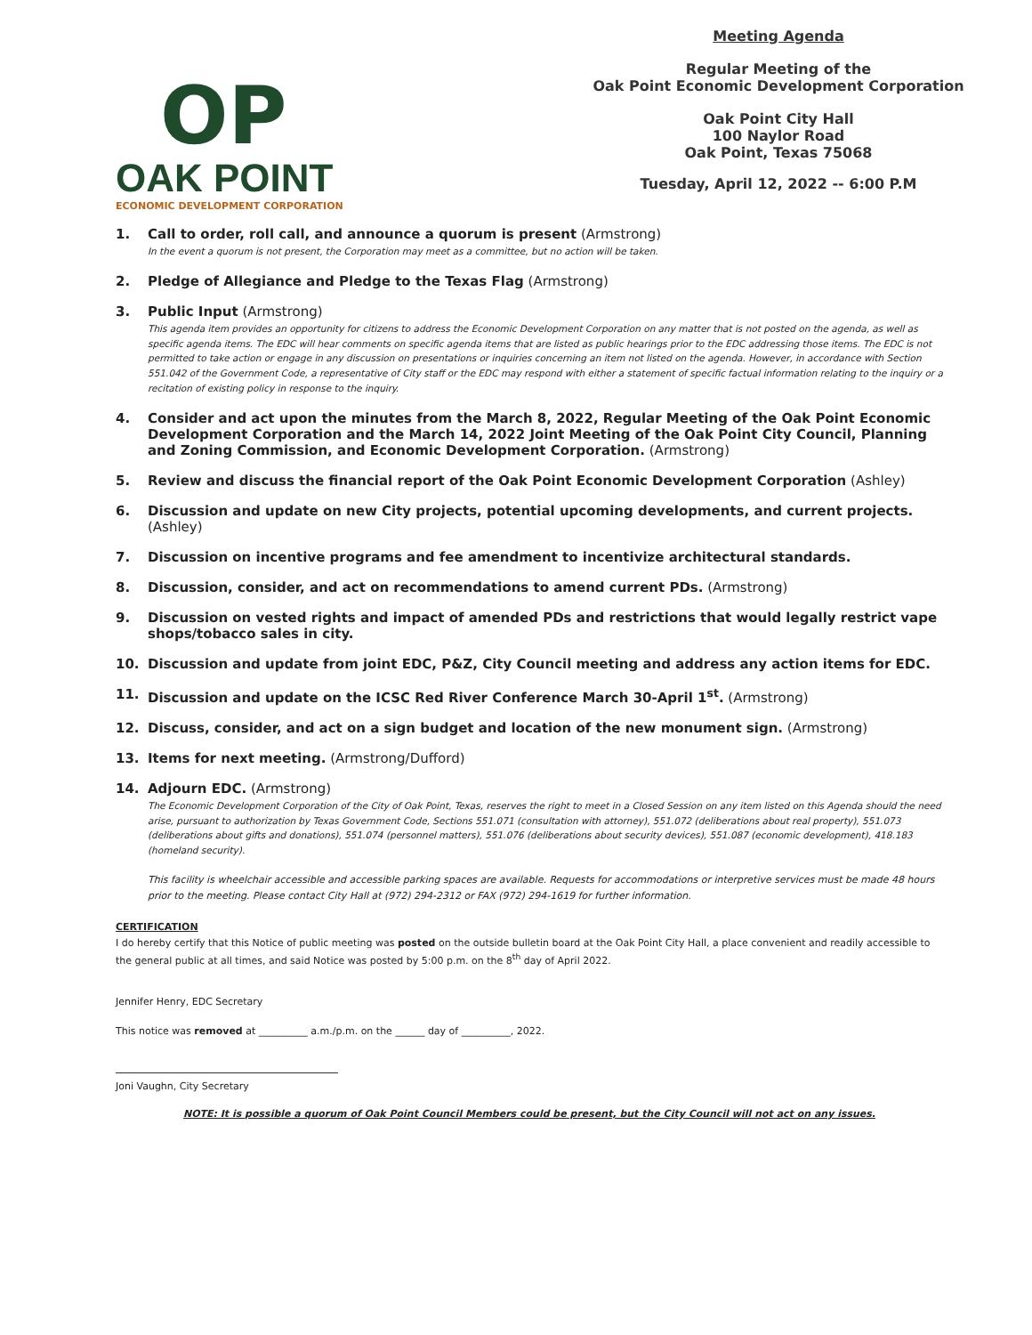OP
OAK POINT
ECONOMIC DEVELOPMENT CORPORATION
Meeting Agenda
Regular Meeting of the
Oak Point Economic Development Corporation
Oak Point City Hall
100 Naylor Road
Oak Point, Texas 75068
Tuesday, April 12, 2022 -- 6:00 P.M
1. Call to order, roll call, and announce a quorum is present (Armstrong)
In the event a quorum is not present, the Corporation may meet as a committee, but no action will be taken.
2. Pledge of Allegiance and Pledge to the Texas Flag (Armstrong)
3. Public Input (Armstrong)
This agenda item provides an opportunity for citizens to address the Economic Development Corporation on any matter that is not posted on the agenda, as well as specific agenda items. The EDC will hear comments on specific agenda items that are listed as public hearings prior to the EDC addressing those items. The EDC is not permitted to take action or engage in any discussion on presentations or inquiries concerning an item not listed on the agenda. However, in accordance with Section 551.042 of the Government Code, a representative of City staff or the EDC may respond with either a statement of specific factual information relating to the inquiry or a recitation of existing policy in response to the inquiry.
4. Consider and act upon the minutes from the March 8, 2022, Regular Meeting of the Oak Point Economic Development Corporation and the March 14, 2022 Joint Meeting of the Oak Point City Council, Planning and Zoning Commission, and Economic Development Corporation. (Armstrong)
5. Review and discuss the financial report of the Oak Point Economic Development Corporation (Ashley)
6. Discussion and update on new City projects, potential upcoming developments, and current projects. (Ashley)
7. Discussion on incentive programs and fee amendment to incentivize architectural standards.
8. Discussion, consider, and act on recommendations to amend current PDs. (Armstrong)
9. Discussion on vested rights and impact of amended PDs and restrictions that would legally restrict vape shops/tobacco sales in city.
10. Discussion and update from joint EDC, P&Z, City Council meeting and address any action items for EDC.
11. Discussion and update on the ICSC Red River Conference March 30-April 1<sup>st</sup>. (Armstrong)
12. Discuss, consider, and act on a sign budget and location of the new monument sign. (Armstrong)
13. Items for next meeting. (Armstrong/Dufford)
14. Adjourn EDC. (Armstrong)
The Economic Development Corporation of the City of Oak Point, Texas, reserves the right to meet in a Closed Session on any item listed on this Agenda should the need arise, pursuant to authorization by Texas Government Code, Sections 551.071 (consultation with attorney), 551.072 (deliberations about real property), 551.073 (deliberations about gifts and donations), 551.074 (personnel matters), 551.076 (deliberations about security devices), 551.087 (economic development), 418.183 (homeland security).
This facility is wheelchair accessible and accessible parking spaces are available. Requests for accommodations or interpretive services must be made 48 hours prior to the meeting. Please contact City Hall at (972) 294-2312 or FAX (972) 294-1619 for further information.
CERTIFICATION
I do hereby certify that this Notice of public meeting was posted on the outside bulletin board at the Oak Point City Hall, a place convenient and readily accessible to the general public at all times, and said Notice was posted by 5:00 p.m. on the 8<sup>th</sup> day of April 2022.
Jennifer Henry, EDC Secretary
This notice was removed at __________ a.m./p.m. on the ______ day of __________, 2022.
Joni Vaughn, City Secretary
NOTE: It is possible a quorum of Oak Point Council Members could be present, but the City Council will not act on any issues.